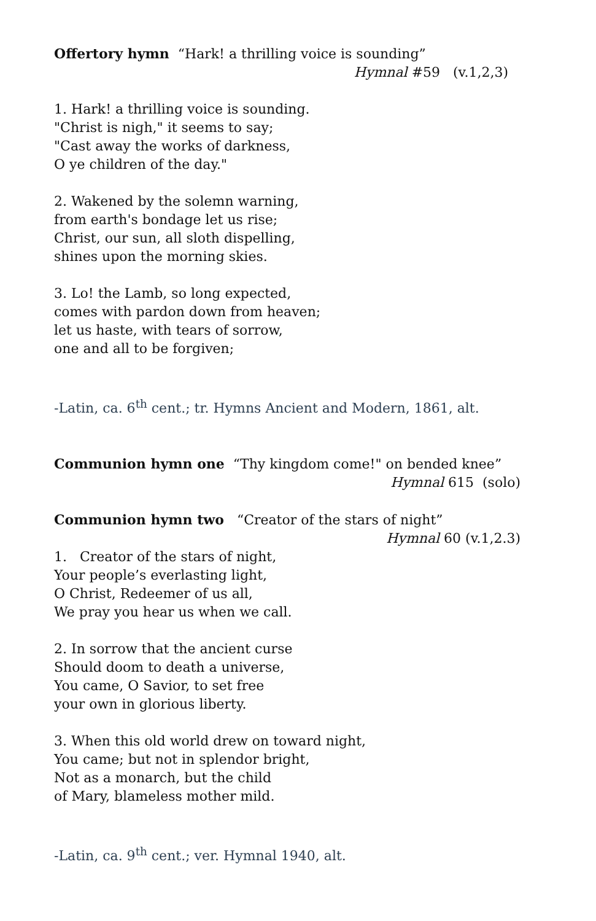Offertory hymn “Hark! a thrilling voice is sounding”
Hymnal #59 (v.1,2,3)
1. Hark! a thrilling voice is sounding.
"Christ is nigh," it seems to say;
"Cast away the works of darkness,
O ye children of the day."
2. Wakened by the solemn warning,
from earth's bondage let us rise;
Christ, our sun, all sloth dispelling,
shines upon the morning skies.
3. Lo! the Lamb, so long expected,
comes with pardon down from heaven;
let us haste, with tears of sorrow,
one and all to be forgiven;
-Latin, ca. 6<sup>th</sup> cent.; tr. Hymns Ancient and Modern, 1861, alt.
Communion hymn one “Thy kingdom come!" on bended knee”
Hymnal 615 (solo)
Communion hymn two “Creator of the stars of night”
Hymnal 60 (v.1,2.3)
1. Creator of the stars of night,
Your people’s everlasting light,
O Christ, Redeemer of us all,
We pray you hear us when we call.
2. In sorrow that the ancient curse
Should doom to death a universe,
You came, O Savior, to set free
your own in glorious liberty.
3. When this old world drew on toward night,
You came; but not in splendor bright,
Not as a monarch, but the child
of Mary, blameless mother mild.
-Latin, ca. 9<sup>th</sup> cent.; ver. Hymnal 1940, alt.